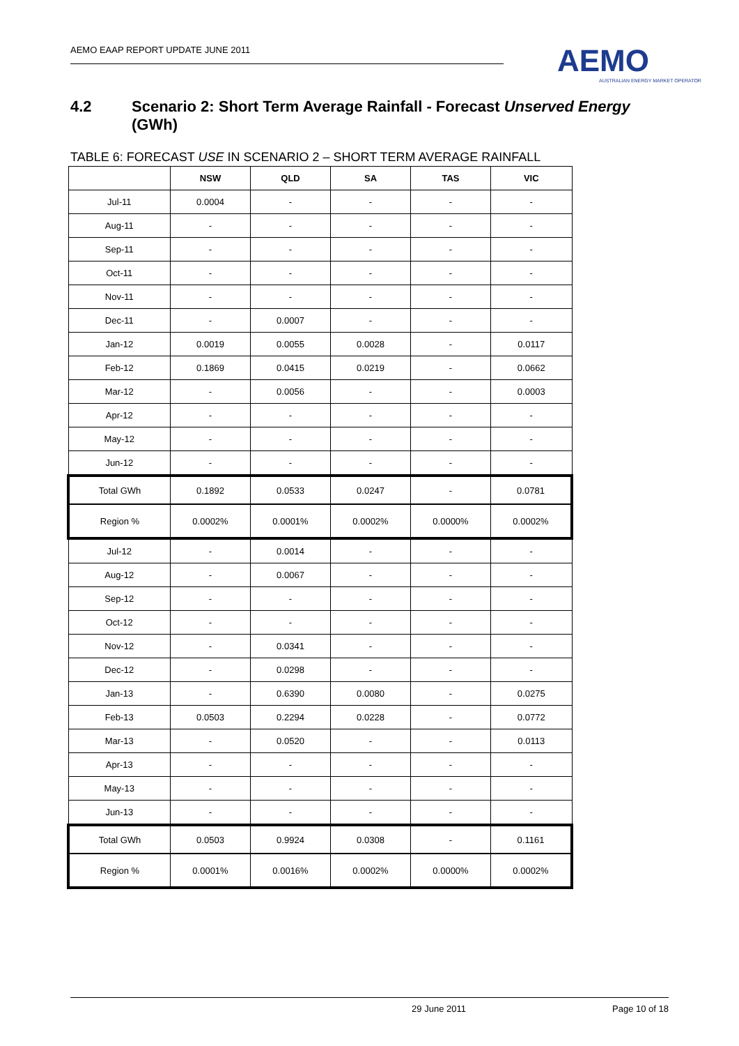AEMO EAAP REPORT UPDATE JUNE 2011
AEMO
AUSTRALIAN ENERGY MARKET OPERATOR
4.2 Scenario 2: Short Term Average Rainfall - Forecast Unserved Energy (GWh)
TABLE 6: FORECAST USE IN SCENARIO 2 – SHORT TERM AVERAGE RAINFALL
| | NSW | QLD | SA | TAS | VIC |
| --- | --- | --- | --- | --- | --- |
| Jul-11 | 0.0004 | - | - | - | - |
| Aug-11 | - | - | - | - | - |
| Sep-11 | - | - | - | - | - |
| Oct-11 | - | - | - | - | - |
| Nov-11 | - | - | - | - | - |
| Dec-11 | - | 0.0007 | - | - | - |
| Jan-12 | 0.0019 | 0.0055 | 0.0028 | - | 0.0117 |
| Feb-12 | 0.1869 | 0.0415 | 0.0219 | - | 0.0662 |
| Mar-12 | - | 0.0056 | - | - | 0.0003 |
| Apr-12 | - | - | - | - | - |
| May-12 | - | - | - | - | - |
| Jun-12 | - | - | - | - | - |
| Total GWh | 0.1892 | 0.0533 | 0.0247 | - | 0.0781 |
| Region % | 0.0002% | 0.0001% | 0.0002% | 0.0000% | 0.0002% |
| Jul-12 | - | 0.0014 | - | - | - |
| Aug-12 | - | 0.0067 | - | - | - |
| Sep-12 | - | - | - | - | - |
| Oct-12 | - | - | - | - | - |
| Nov-12 | - | 0.0341 | - | - | - |
| Dec-12 | - | 0.0298 | - | - | - |
| Jan-13 | - | 0.6390 | 0.0080 | - | 0.0275 |
| Feb-13 | 0.0503 | 0.2294 | 0.0228 | - | 0.0772 |
| Mar-13 | - | 0.0520 | - | - | 0.0113 |
| Apr-13 | - | - | - | - | - |
| May-13 | - | - | - | - | - |
| Jun-13 | - | - | - | - | - |
| Total GWh | 0.0503 | 0.9924 | 0.0308 | - | 0.1161 |
| Region % | 0.0001% | 0.0016% | 0.0002% | 0.0000% | 0.0002% |
29 June 2011 Page 10 of 18